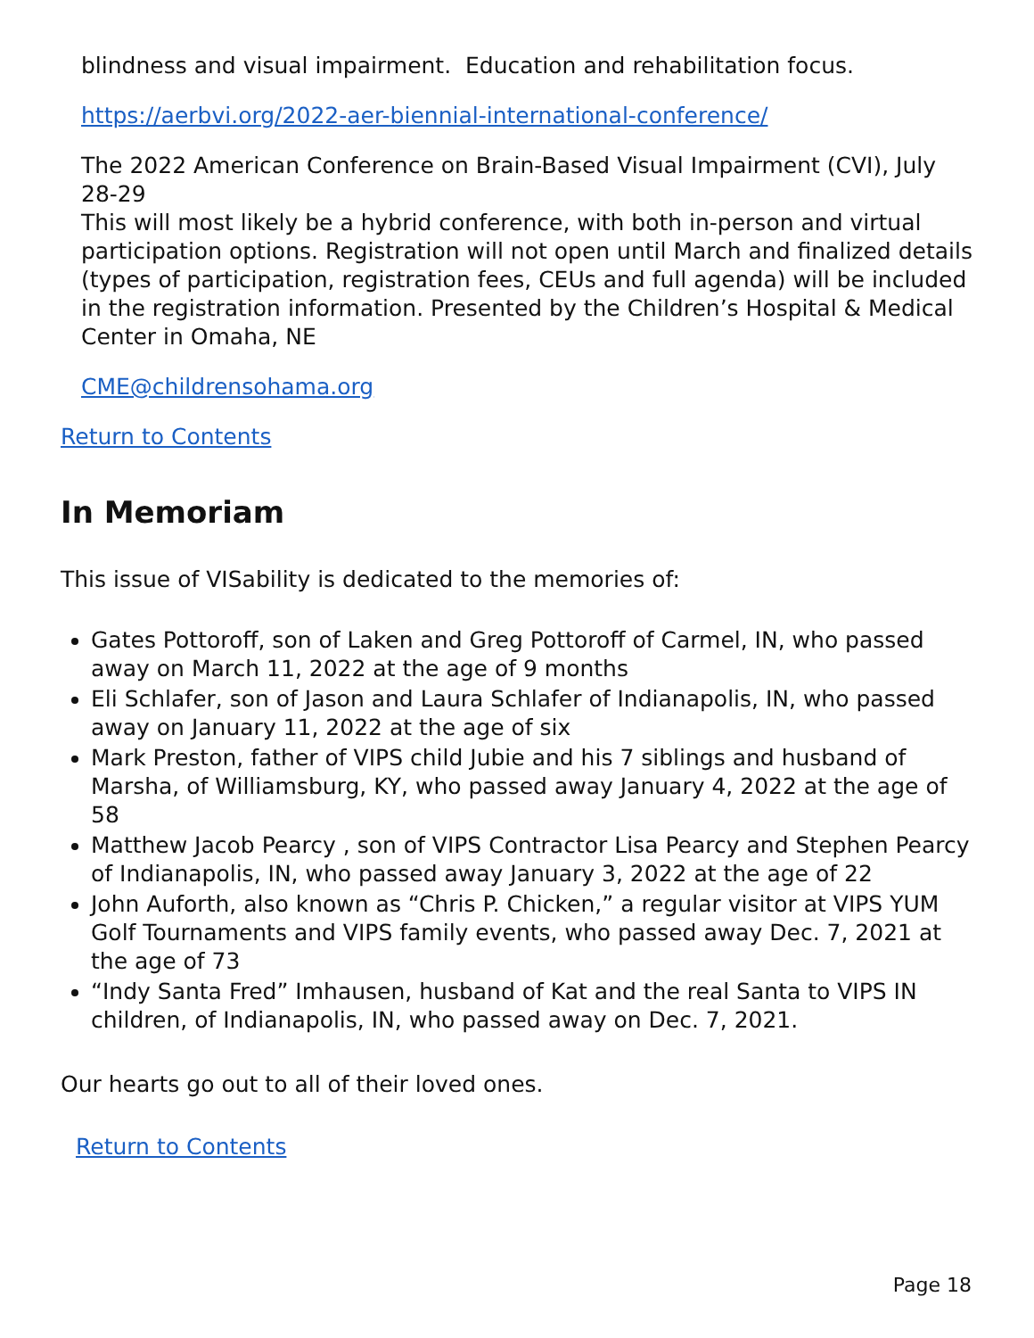blindness and visual impairment. Education and rehabilitation focus.
https://aerbvi.org/2022-aer-biennial-international-conference/
The 2022 American Conference on Brain-Based Visual Impairment (CVI), July 28-29
This will most likely be a hybrid conference, with both in-person and virtual participation options. Registration will not open until March and finalized details (types of participation, registration fees, CEUs and full agenda) will be included in the registration information. Presented by the Children’s Hospital & Medical Center in Omaha, NE
CME@childrensohama.org
Return to Contents
In Memoriam
This issue of VISability is dedicated to the memories of:
Gates Pottoroff, son of Laken and Greg Pottoroff of Carmel, IN, who passed away on March 11, 2022 at the age of 9 months
Eli Schlafer, son of Jason and Laura Schlafer of Indianapolis, IN, who passed away on January 11, 2022 at the age of six
Mark Preston, father of VIPS child Jubie and his 7 siblings and husband of Marsha, of Williamsburg, KY, who passed away January 4, 2022 at the age of 58
Matthew Jacob Pearcy , son of VIPS Contractor Lisa Pearcy and Stephen Pearcy of Indianapolis, IN, who passed away January 3, 2022 at the age of 22
John Auforth, also known as “Chris P. Chicken,” a regular visitor at VIPS YUM Golf Tournaments and VIPS family events, who passed away Dec. 7, 2021 at the age of 73
“Indy Santa Fred” Imhausen, husband of Kat and the real Santa to VIPS IN children, of Indianapolis, IN, who passed away on Dec. 7, 2021.
Our hearts go out to all of their loved ones.
Return to Contents
Page 18